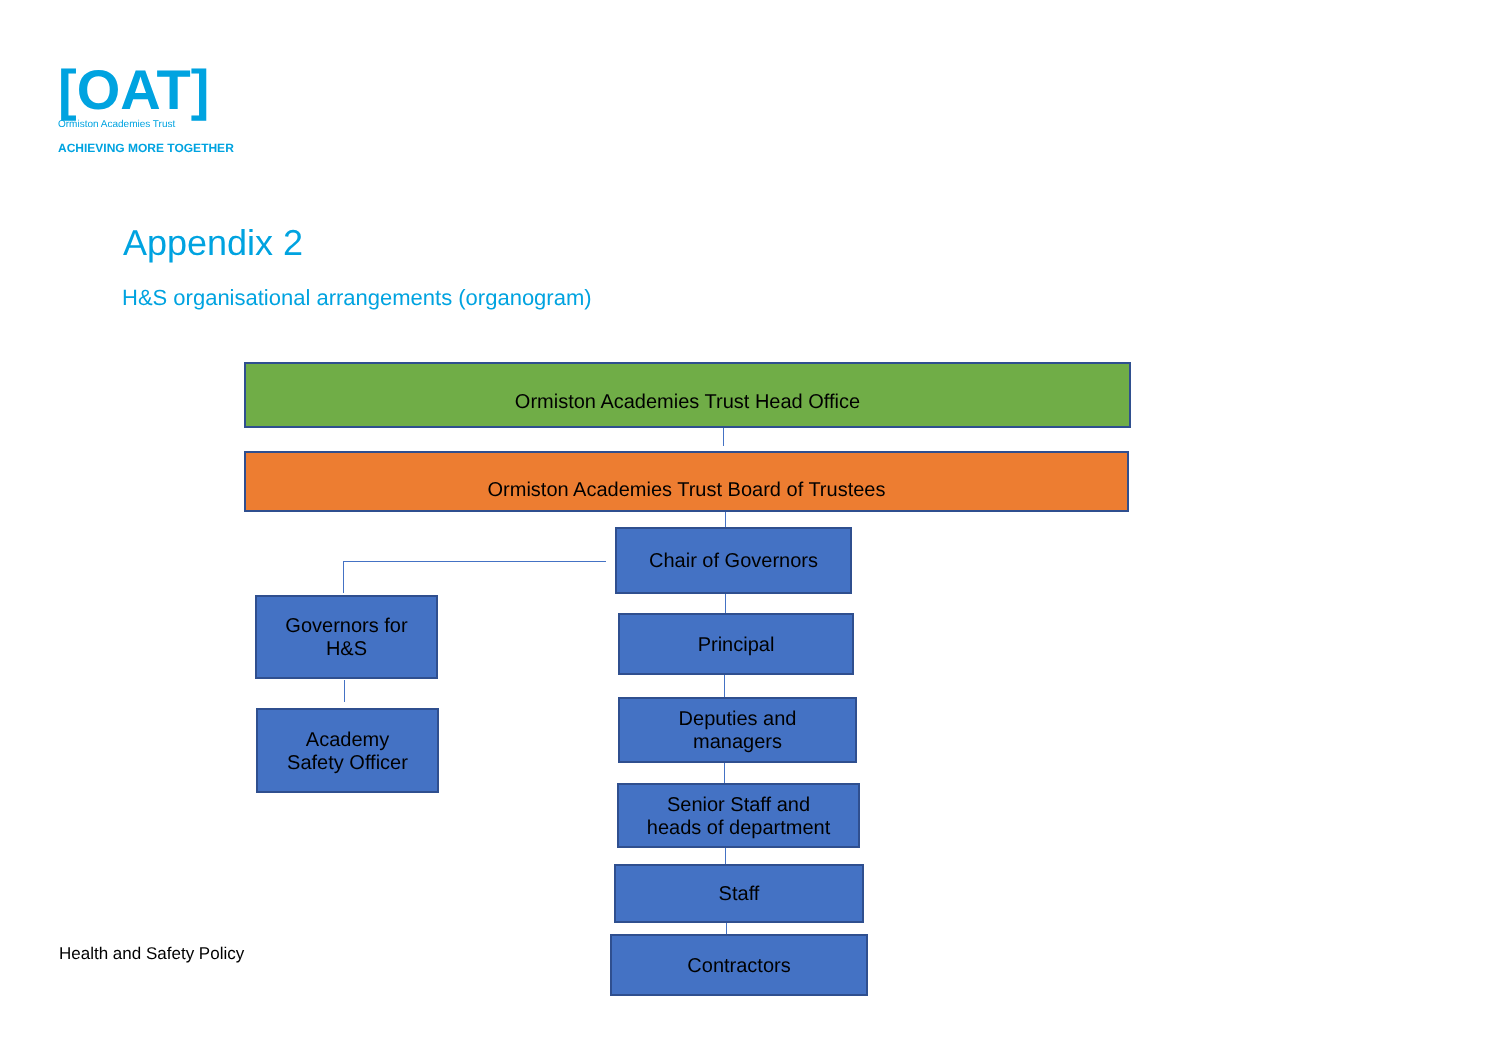[OAT]
Ormiston Academies Trust
ACHIEVING MORE TOGETHER
Appendix 2
H&S organisational arrangements (organogram)
Ormiston Academies Trust Head Office
Ormiston Academies Trust Board of Trustees
Chair of Governors
Governors for
H&S
Academy
Safety Officer
Principal
Deputies and
managers
Senior Staff and
heads of department
Staff
Contractors
Health and Safety Policy